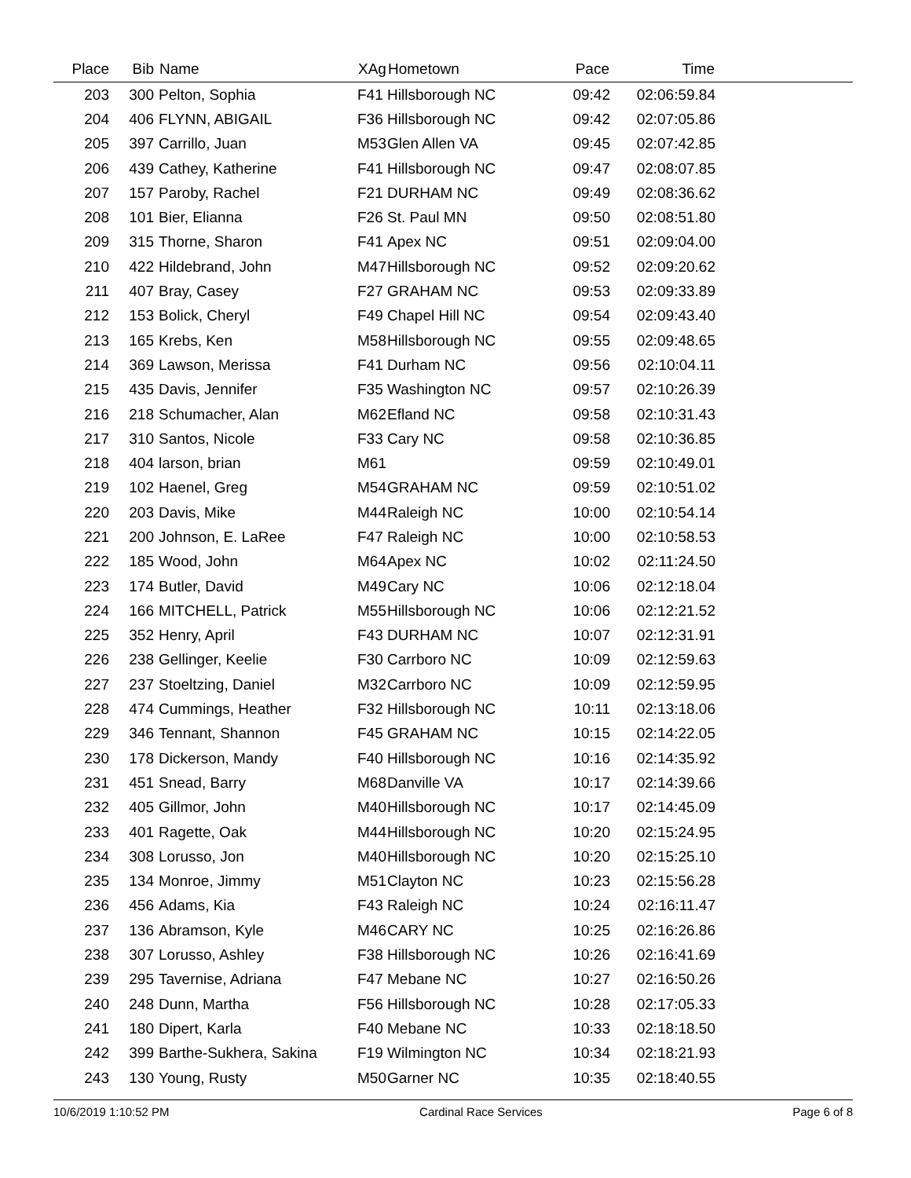| Place | Bib | Name | XAg | Hometown | Pace | Time | |
| --- | --- | --- | --- | --- | --- | --- | --- |
| 203 | 300 | Pelton, Sophia | F41 | Hillsborough NC | 09:42 | 02:06:59.84 | |
| 204 | 406 | FLYNN, ABIGAIL | F36 | Hillsborough NC | 09:42 | 02:07:05.86 | |
| 205 | 397 | Carrillo, Juan | M53 | Glen Allen VA | 09:45 | 02:07:42.85 | |
| 206 | 439 | Cathey, Katherine | F41 | Hillsborough NC | 09:47 | 02:08:07.85 | |
| 207 | 157 | Paroby, Rachel | F21 | DURHAM NC | 09:49 | 02:08:36.62 | |
| 208 | 101 | Bier, Elianna | F26 | St. Paul MN | 09:50 | 02:08:51.80 | |
| 209 | 315 | Thorne, Sharon | F41 | Apex NC | 09:51 | 02:09:04.00 | |
| 210 | 422 | Hildebrand, John | M47 | Hillsborough NC | 09:52 | 02:09:20.62 | |
| 211 | 407 | Bray, Casey | F27 | GRAHAM NC | 09:53 | 02:09:33.89 | |
| 212 | 153 | Bolick, Cheryl | F49 | Chapel Hill NC | 09:54 | 02:09:43.40 | |
| 213 | 165 | Krebs, Ken | M58 | Hillsborough NC | 09:55 | 02:09:48.65 | |
| 214 | 369 | Lawson, Merissa | F41 | Durham NC | 09:56 | 02:10:04.11 | |
| 215 | 435 | Davis, Jennifer | F35 | Washington NC | 09:57 | 02:10:26.39 | |
| 216 | 218 | Schumacher, Alan | M62 | Efland NC | 09:58 | 02:10:31.43 | |
| 217 | 310 | Santos, Nicole | F33 | Cary NC | 09:58 | 02:10:36.85 | |
| 218 | 404 | larson, brian | M61 | | 09:59 | 02:10:49.01 | |
| 219 | 102 | Haenel, Greg | M54 | GRAHAM NC | 09:59 | 02:10:51.02 | |
| 220 | 203 | Davis, Mike | M44 | Raleigh NC | 10:00 | 02:10:54.14 | |
| 221 | 200 | Johnson, E. LaRee | F47 | Raleigh NC | 10:00 | 02:10:58.53 | |
| 222 | 185 | Wood, John | M64 | Apex NC | 10:02 | 02:11:24.50 | |
| 223 | 174 | Butler, David | M49 | Cary NC | 10:06 | 02:12:18.04 | |
| 224 | 166 | MITCHELL, Patrick | M55 | Hillsborough NC | 10:06 | 02:12:21.52 | |
| 225 | 352 | Henry, April | F43 | DURHAM NC | 10:07 | 02:12:31.91 | |
| 226 | 238 | Gellinger, Keelie | F30 | Carrboro NC | 10:09 | 02:12:59.63 | |
| 227 | 237 | Stoeltzing, Daniel | M32 | Carrboro NC | 10:09 | 02:12:59.95 | |
| 228 | 474 | Cummings, Heather | F32 | Hillsborough NC | 10:11 | 02:13:18.06 | |
| 229 | 346 | Tennant, Shannon | F45 | GRAHAM NC | 10:15 | 02:14:22.05 | |
| 230 | 178 | Dickerson, Mandy | F40 | Hillsborough NC | 10:16 | 02:14:35.92 | |
| 231 | 451 | Snead, Barry | M68 | Danville VA | 10:17 | 02:14:39.66 | |
| 232 | 405 | Gillmor, John | M40 | Hillsborough NC | 10:17 | 02:14:45.09 | |
| 233 | 401 | Ragette, Oak | M44 | Hillsborough NC | 10:20 | 02:15:24.95 | |
| 234 | 308 | Lorusso, Jon | M40 | Hillsborough NC | 10:20 | 02:15:25.10 | |
| 235 | 134 | Monroe, Jimmy | M51 | Clayton NC | 10:23 | 02:15:56.28 | |
| 236 | 456 | Adams, Kia | F43 | Raleigh NC | 10:24 | 02:16:11.47 | |
| 237 | 136 | Abramson, Kyle | M46 | CARY NC | 10:25 | 02:16:26.86 | |
| 238 | 307 | Lorusso, Ashley | F38 | Hillsborough NC | 10:26 | 02:16:41.69 | |
| 239 | 295 | Tavernise, Adriana | F47 | Mebane NC | 10:27 | 02:16:50.26 | |
| 240 | 248 | Dunn, Martha | F56 | Hillsborough NC | 10:28 | 02:17:05.33 | |
| 241 | 180 | Dipert, Karla | F40 | Mebane NC | 10:33 | 02:18:18.50 | |
| 242 | 399 | Barthe-Sukhera, Sakina | F19 | Wilmington NC | 10:34 | 02:18:21.93 | |
| 243 | 130 | Young, Rusty | M50 | Garner NC | 10:35 | 02:18:40.55 | |
10/6/2019 1:10:52 PM Cardinal Race Services Page 6 of 8